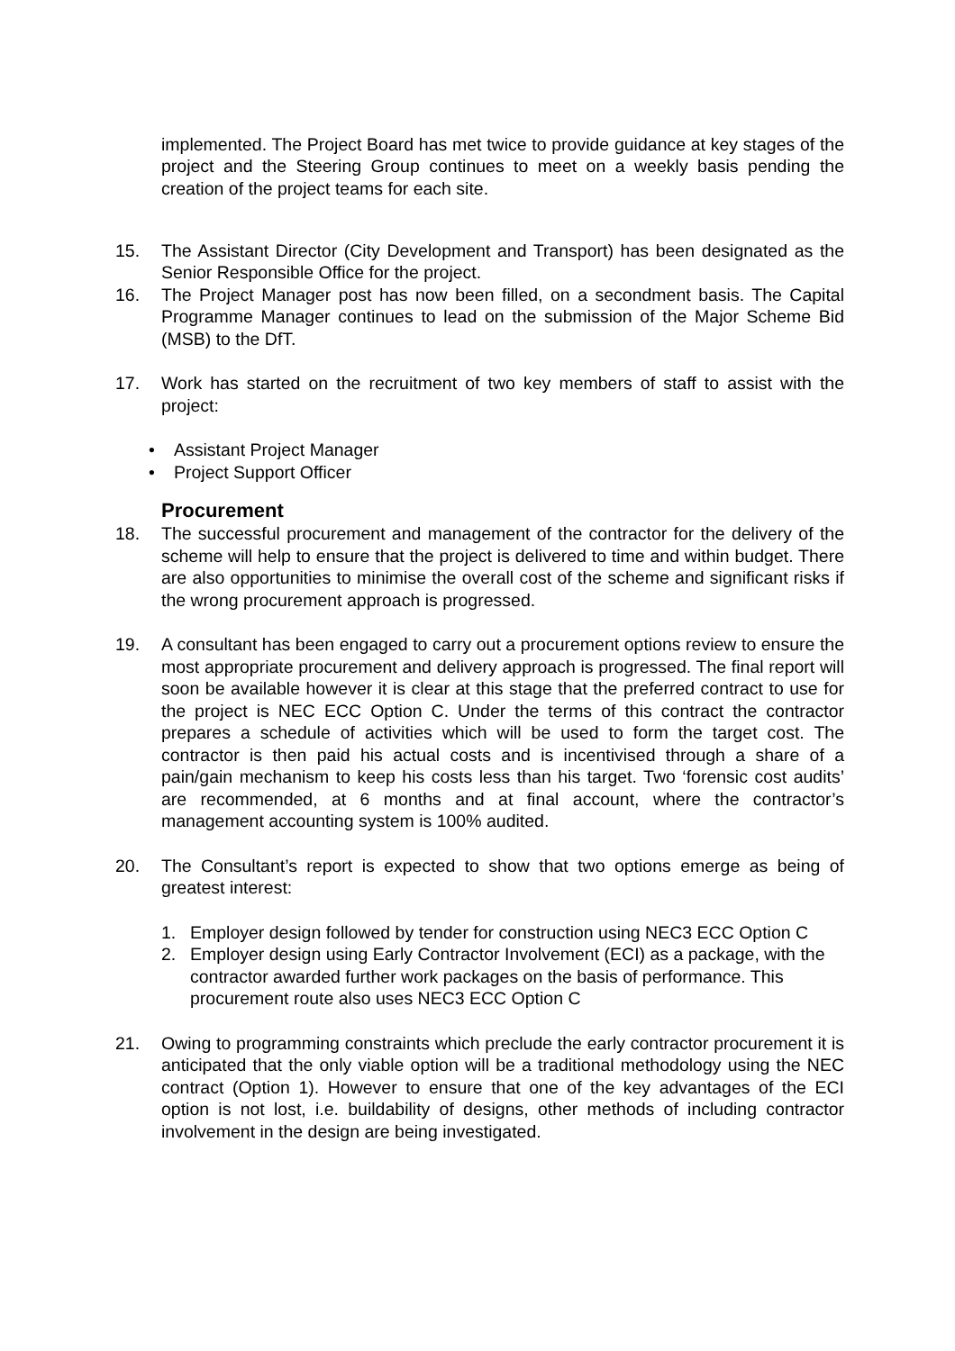implemented. The Project Board has met twice to provide guidance at key stages of the project and the Steering Group continues to meet on a weekly basis pending the creation of the project teams for each site.
15. The Assistant Director (City Development and Transport) has been designated as the Senior Responsible Office for the project.
16. The Project Manager post has now been filled, on a secondment basis. The Capital Programme Manager continues to lead on the submission of the Major Scheme Bid (MSB) to the DfT.
17. Work has started on the recruitment of two key members of staff to assist with the project:
Assistant Project Manager
Project Support Officer
Procurement
18. The successful procurement and management of the contractor for the delivery of the scheme will help to ensure that the project is delivered to time and within budget. There are also opportunities to minimise the overall cost of the scheme and significant risks if the wrong procurement approach is progressed.
19. A consultant has been engaged to carry out a procurement options review to ensure the most appropriate procurement and delivery approach is progressed. The final report will soon be available however it is clear at this stage that the preferred contract to use for the project is NEC ECC Option C. Under the terms of this contract the contractor prepares a schedule of activities which will be used to form the target cost. The contractor is then paid his actual costs and is incentivised through a share of a pain/gain mechanism to keep his costs less than his target. Two ‘forensic cost audits’ are recommended, at 6 months and at final account, where the contractor’s management accounting system is 100% audited.
20. The Consultant’s report is expected to show that two options emerge as being of greatest interest:
1. Employer design followed by tender for construction using NEC3 ECC Option C
2. Employer design using Early Contractor Involvement (ECI) as a package, with the contractor awarded further work packages on the basis of performance. This procurement route also uses NEC3 ECC Option C
21. Owing to programming constraints which preclude the early contractor procurement it is anticipated that the only viable option will be a traditional methodology using the NEC contract (Option 1). However to ensure that one of the key advantages of the ECI option is not lost, i.e. buildability of designs, other methods of including contractor involvement in the design are being investigated.